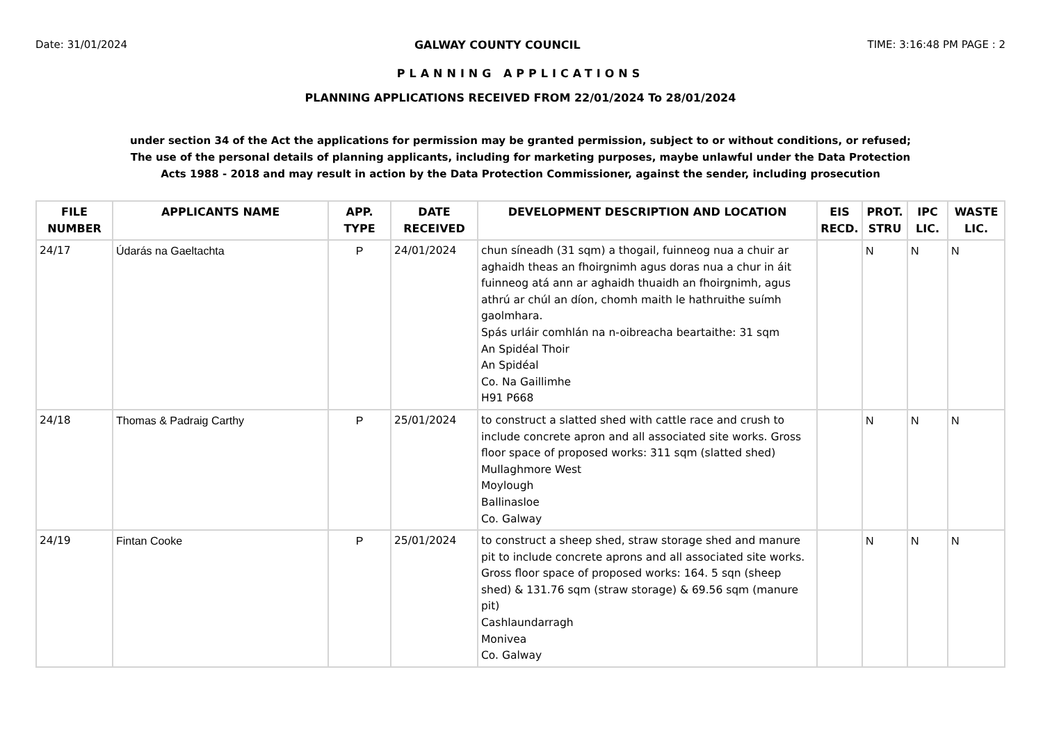Date: 31/01/2024 GALWAY COUNTY COUNCIL TIME: 3:16:48 PM PAGE : 2
PLANNING APPLICATIONS
PLANNING APPLICATIONS RECEIVED FROM 22/01/2024 To 28/01/2024
under section 34 of the Act the applications for permission may be granted permission, subject to or without conditions, or refused;
The use of the personal details of planning applicants, including for marketing purposes, maybe unlawful under the Data Protection
Acts 1988 - 2018 and may result in action by the Data Protection Commissioner, against the sender, including prosecution
| FILE NUMBER | APPLICANTS NAME | APP. TYPE | DATE RECEIVED | DEVELOPMENT DESCRIPTION AND LOCATION | EIS RECD. | PROT. STRU | IPC LIC. | WASTE LIC. |
| --- | --- | --- | --- | --- | --- | --- | --- | --- |
| 24/17 | Údarás na Gaeltachta | P | 24/01/2024 | chun síneadh (31 sqm) a thogail, fuinneog nua a chuir ar aghaidh theas an fhoirgnimh agus doras nua a chur in áit fuinneog atá ann ar aghaidh thuaidh an fhoirgnimh, agus athrú ar chúl an díon, chomh maith le hathruithe suímh gaolmhara. Spás urláir comhlán na n-oibreacha beartaithe: 31 sqm An Spidéal Thoir An Spidéal Co. Na Gaillimhe H91 P668 | | N | N | N |
| 24/18 | Thomas & Padraig Carthy | P | 25/01/2024 | to construct a slatted shed with cattle race and crush to include concrete apron and all associated site works. Gross floor space of proposed works: 311 sqm (slatted shed) Mullaghmore West Moylough Ballinasloe Co. Galway | | N | N | N |
| 24/19 | Fintan Cooke | P | 25/01/2024 | to construct a sheep shed, straw storage shed and manure pit to include concrete aprons and all associated site works. Gross floor space of proposed works: 164. 5 sqn (sheep shed) & 131.76 sqm (straw storage) & 69.56 sqm (manure pit) Cashlaundarragh Monivea Co. Galway | | N | N | N |